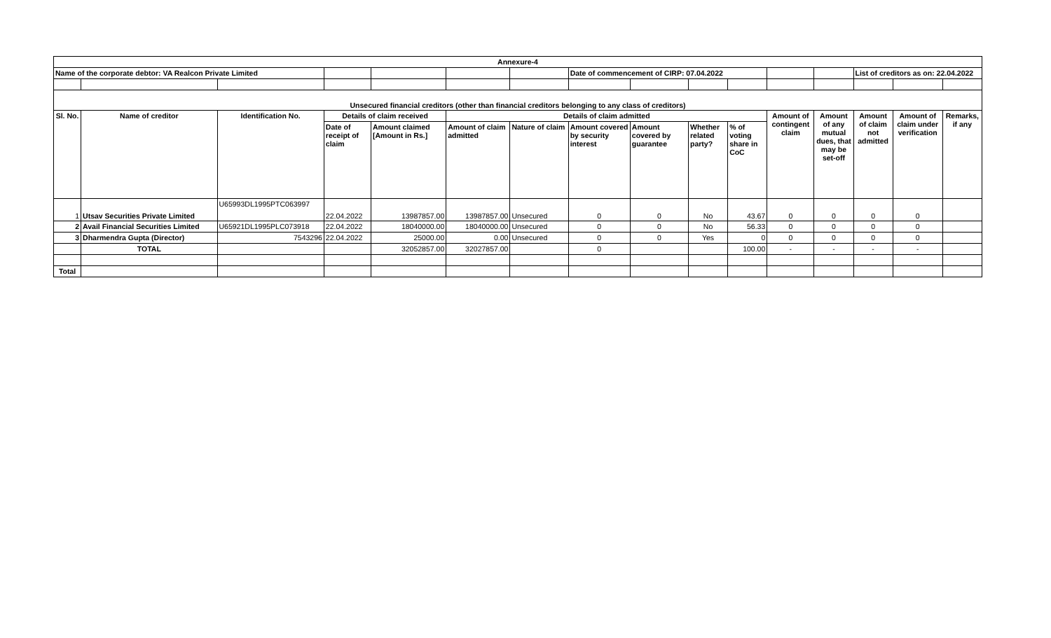| Annexure-4 | | | | | | | | | | | | | | | |
| Name of the corporate debtor: VA Realcon Private Limited | | | | | | | Date of commencement of CIRP: 07.04.2022 | | | | | | List of creditors as on: 22.04.2022 | | |
| Unsecured financial creditors (other than financial creditors belonging to any class of creditors) | | | | | | | | | | | | | | | |
| Sl. No. | Name of creditor | Identification No. | Details of claim received | | Details of claim admitted | | | | | | Amount of contingent claim | Amount of any mutual dues, that may be set-off | Amount of claim not admitted | Amount of claim under verification | Remarks, if any |
| | | | Date of receipt of claim | Amount claimed [Amount in Rs.] | Amount of claim admitted | Nature of claim | Amount covered by security interest | Amount covered by guarantee | Whether related party? | % of voting share in CoC | | | | | |
| 1 | Utsav Securities Private Limited | U65993DL1995PTC063997 | 22.04.2022 | 13987857.00 | 13987857.00 | Unsecured | 0 | 0 | No | 43.67 | 0 | 0 | 0 | 0 | |
| 2 | Avail Financial Securities Limited | U65921DL1995PLC073918 | 22.04.2022 | 18040000.00 | 18040000.00 | Unsecured | 0 | 0 | No | 56.33 | 0 | 0 | 0 | 0 | |
| 3 | Dharmendra Gupta (Director) | 7543296 | 22.04.2022 | 25000.00 | 0.00 | Unsecured | 0 | 0 | Yes | 0 | 0 | 0 | 0 | 0 | |
| | TOTAL | | | 32052857.00 | 32027857.00 | | 0 | | | 100.00 | - | - | - | - | |
| Total | | | | | | | | | | | | | | | |